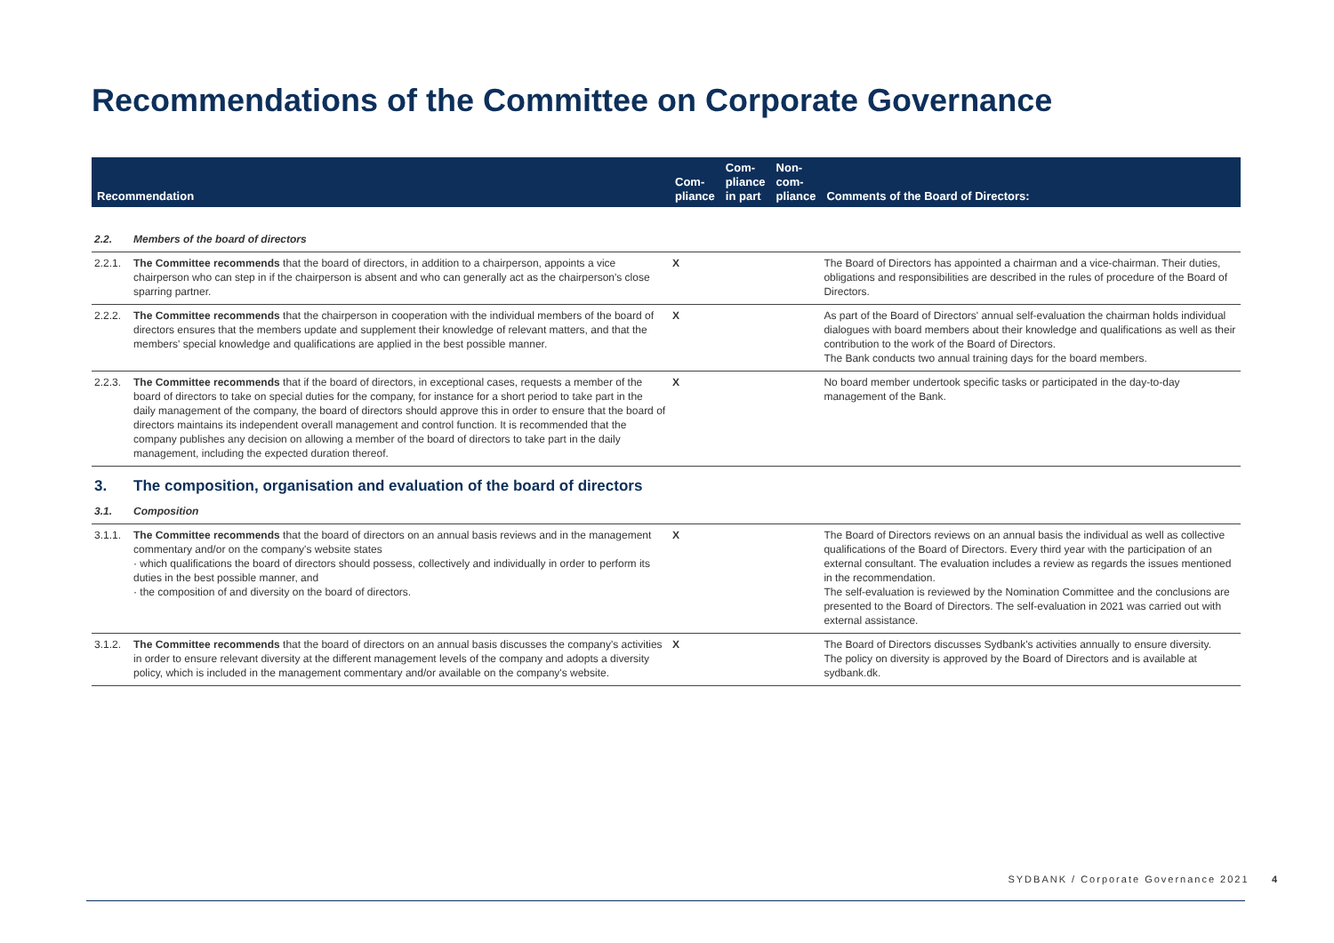Recommendations of the Committee on Corporate Governance
| Recommendation | | Com- pliance | Com- pliance in part | Non- com- pliance | Comments of the Board of Directors: |
| --- | --- | --- | --- | --- | --- |
| 2.2. | Members of the board of directors | | | | |
| 2.2.1. | The Committee recommends that the board of directors, in addition to a chairperson, appoints a vice chairperson who can step in if the chairperson is absent and who can generally act as the chairperson's close sparring partner. | X | | | The Board of Directors has appointed a chairman and a vice-chairman. Their duties, obligations and responsibilities are described in the rules of procedure of the Board of Directors. |
| 2.2.2. | The Committee recommends that the chairperson in cooperation with the individual members of the board of directors ensures that the members update and supplement their knowledge of relevant matters, and that the members' special knowledge and qualifications are applied in the best possible manner. | X | | | As part of the Board of Directors' annual self-evaluation the chairman holds individual dialogues with board members about their knowledge and qualifications as well as their contribution to the work of the Board of Directors. The Bank conducts two annual training days for the board members. |
| 2.2.3. | The Committee recommends that if the board of directors, in exceptional cases, requests a member of the board of directors to take on special duties for the company, for instance for a short period to take part in the daily management of the company, the board of directors should approve this in order to ensure that the board of directors maintains its independent overall management and control function. It is recommended that the company publishes any decision on allowing a member of the board of directors to take part in the daily management, including the expected duration thereof. | X | | | No board member undertook specific tasks or participated in the day-to-day management of the Bank. |
| 3. | The composition, organisation and evaluation of the board of directors | | | | |
| 3.1. | Composition | | | | |
| 3.1.1. | The Committee recommends that the board of directors on an annual basis reviews and in the management commentary and/or on the company's website states · which qualifications the board of directors should possess, collectively and individually in order to perform its duties in the best possible manner, and · the composition of and diversity on the board of directors. | X | | | The Board of Directors reviews on an annual basis the individual as well as collective qualifications of the Board of Directors. Every third year with the participation of an external consultant. The evaluation includes a review as regards the issues mentioned in the recommendation. The self-evaluation is reviewed by the Nomination Committee and the conclusions are presented to the Board of Directors. The self-evaluation in 2021 was carried out with external assistance. |
| 3.1.2. | The Committee recommends that the board of directors on an annual basis discusses the company's activities in order to ensure relevant diversity at the different management levels of the company and adopts a diversity policy, which is included in the management commentary and/or available on the company's website. | X | | | The Board of Directors discusses Sydbank's activities annually to ensure diversity. The policy on diversity is approved by the Board of Directors and is available at sydbank.dk. |
SYDBANK / Corporate Governance 2021 4